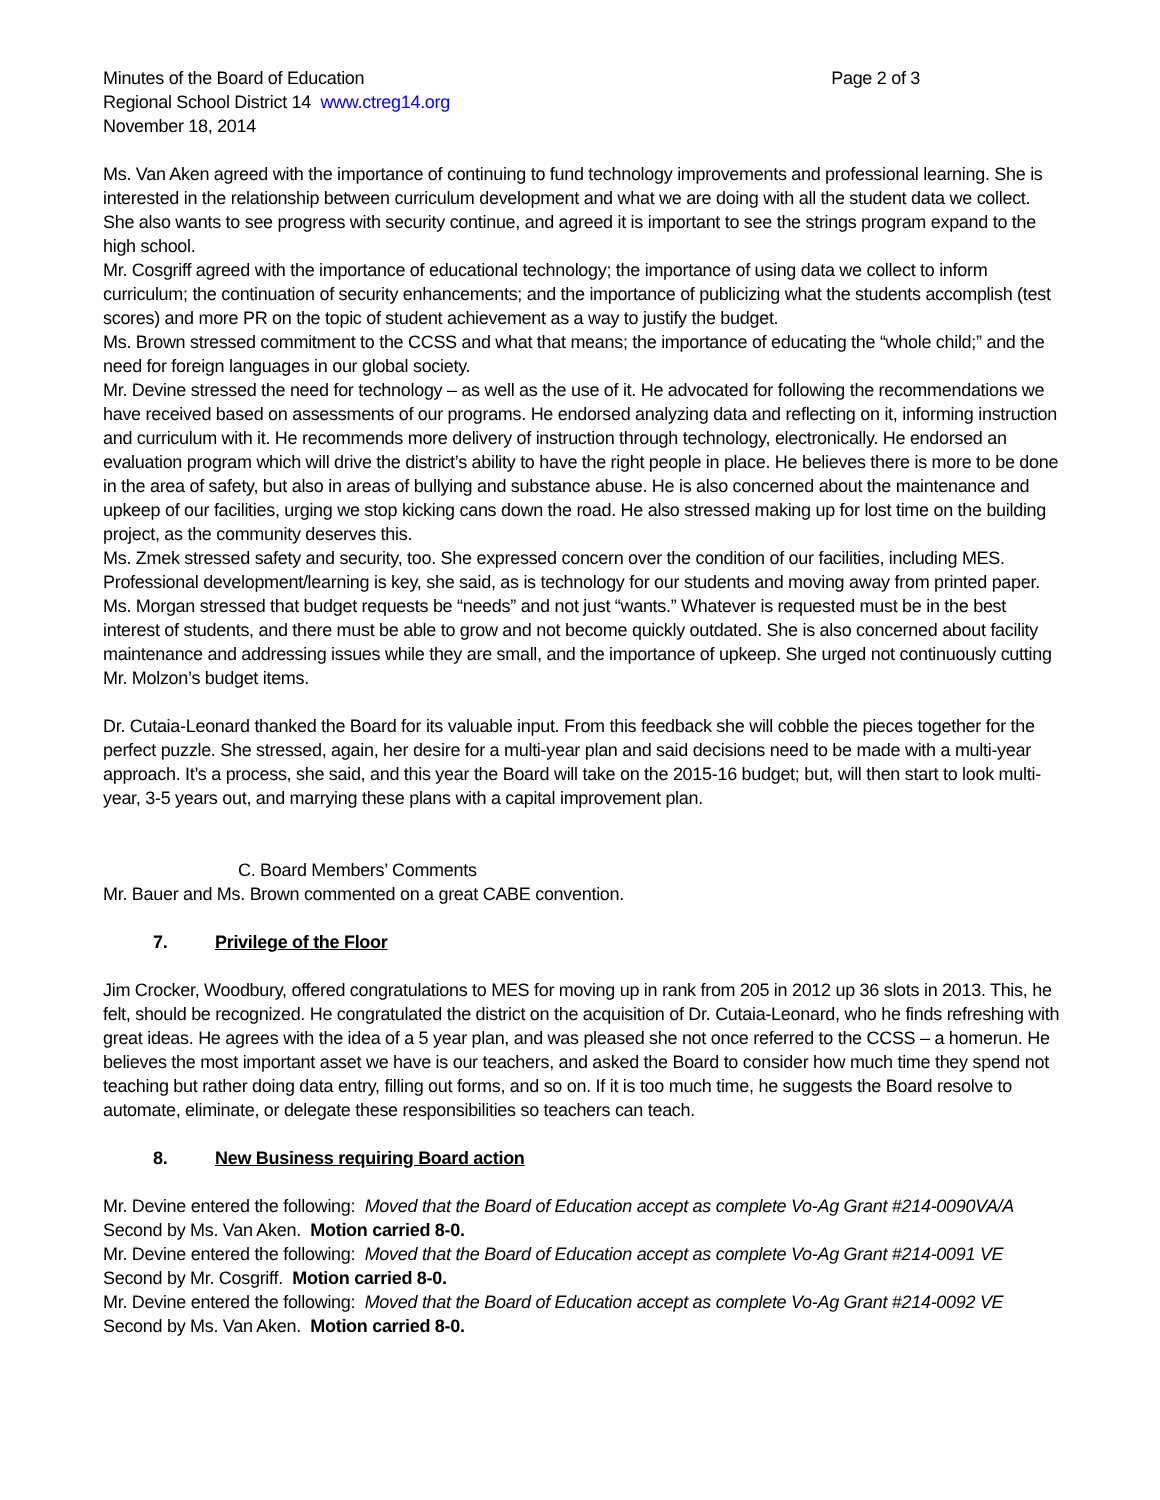Minutes of the Board of Education Page 2 of 3
Regional School District 14 www.ctreg14.org
November 18, 2014
Ms. Van Aken agreed with the importance of continuing to fund technology improvements and professional learning. She is interested in the relationship between curriculum development and what we are doing with all the student data we collect. She also wants to see progress with security continue, and agreed it is important to see the strings program expand to the high school.
Mr. Cosgriff agreed with the importance of educational technology; the importance of using data we collect to inform curriculum; the continuation of security enhancements; and the importance of publicizing what the students accomplish (test scores) and more PR on the topic of student achievement as a way to justify the budget.
Ms. Brown stressed commitment to the CCSS and what that means; the importance of educating the “whole child;” and the need for foreign languages in our global society.
Mr. Devine stressed the need for technology – as well as the use of it. He advocated for following the recommendations we have received based on assessments of our programs. He endorsed analyzing data and reflecting on it, informing instruction and curriculum with it. He recommends more delivery of instruction through technology, electronically. He endorsed an evaluation program which will drive the district’s ability to have the right people in place. He believes there is more to be done in the area of safety, but also in areas of bullying and substance abuse. He is also concerned about the maintenance and upkeep of our facilities, urging we stop kicking cans down the road. He also stressed making up for lost time on the building project, as the community deserves this.
Ms. Zmek stressed safety and security, too. She expressed concern over the condition of our facilities, including MES. Professional development/learning is key, she said, as is technology for our students and moving away from printed paper.
Ms. Morgan stressed that budget requests be “needs” and not just “wants.” Whatever is requested must be in the best interest of students, and there must be able to grow and not become quickly outdated. She is also concerned about facility maintenance and addressing issues while they are small, and the importance of upkeep. She urged not continuously cutting Mr. Molzon’s budget items.
Dr. Cutaia-Leonard thanked the Board for its valuable input. From this feedback she will cobble the pieces together for the perfect puzzle. She stressed, again, her desire for a multi-year plan and said decisions need to be made with a multi-year approach. It’s a process, she said, and this year the Board will take on the 2015-16 budget; but, will then start to look multi-year, 3-5 years out, and marrying these plans with a capital improvement plan.
C. Board Members’ Comments
Mr. Bauer and Ms. Brown commented on a great CABE convention.
7. Privilege of the Floor
Jim Crocker, Woodbury, offered congratulations to MES for moving up in rank from 205 in 2012 up 36 slots in 2013. This, he felt, should be recognized. He congratulated the district on the acquisition of Dr. Cutaia-Leonard, who he finds refreshing with great ideas. He agrees with the idea of a 5 year plan, and was pleased she not once referred to the CCSS – a homerun. He believes the most important asset we have is our teachers, and asked the Board to consider how much time they spend not teaching but rather doing data entry, filling out forms, and so on. If it is too much time, he suggests the Board resolve to automate, eliminate, or delegate these responsibilities so teachers can teach.
8. New Business requiring Board action
Mr. Devine entered the following: Moved that the Board of Education accept as complete Vo-Ag Grant #214-0090VA/A
Second by Ms. Van Aken. Motion carried 8-0.
Mr. Devine entered the following: Moved that the Board of Education accept as complete Vo-Ag Grant #214-0091 VE
Second by Mr. Cosgriff. Motion carried 8-0.
Mr. Devine entered the following: Moved that the Board of Education accept as complete Vo-Ag Grant #214-0092 VE
Second by Ms. Van Aken. Motion carried 8-0.